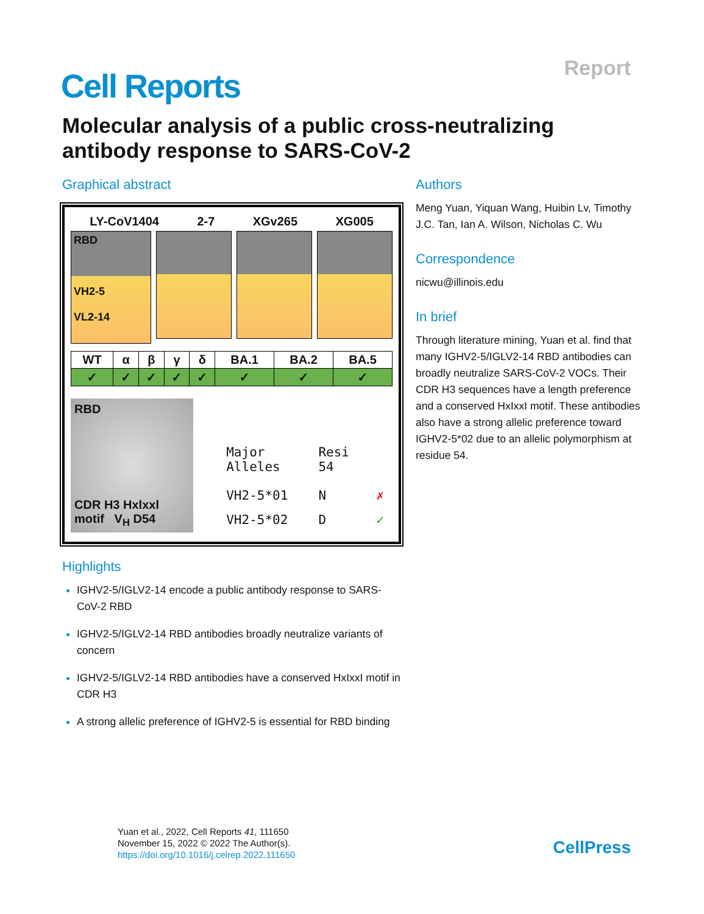Report Cell Reports
Molecular analysis of a public cross-neutralizing antibody response to SARS-CoV-2
Graphical abstract
LY-CoV1404 2-7 XGv265 XG005
RBD
VH2-5
VL2-14
| WT | α | β | γ | δ | BA.1 | BA.2 | BA.5 |
| --- | --- | --- | --- | --- | --- | --- | --- |
| ✓ | ✓ | ✓ | ✓ | ✓ | ✓ | ✓ | ✓ |
RBD
CDR H3 Hxlxxl motif V<sub>H</sub> D54
| Major Alleles | Resi 54 | |
| VH2-5*01 | N | ✗ |
| VH2-5*02 | D | ✓ |
Highlights
IGHV2-5/IGLV2-14 encode a public antibody response to SARS-CoV-2 RBD
IGHV2-5/IGLV2-14 RBD antibodies broadly neutralize variants of concern
IGHV2-5/IGLV2-14 RBD antibodies have a conserved HxIxxI motif in CDR H3
A strong allelic preference of IGHV2-5 is essential for RBD binding
Authors
Meng Yuan, Yiquan Wang, Huibin Lv, Timothy J.C. Tan, Ian A. Wilson, Nicholas C. Wu
Correspondence
nicwu@illinois.edu
In brief
Through literature mining, Yuan et al. find that many IGHV2-5/IGLV2-14 RBD antibodies can broadly neutralize SARS-CoV-2 VOCs. Their CDR H3 sequences have a length preference and a conserved HxIxxI motif. These antibodies also have a strong allelic preference toward IGHV2-5*02 due to an allelic polymorphism at residue 54.
Yuan et al., 2022, Cell Reports 41, 111650
November 15, 2022 © 2022 The Author(s).
https://doi.org/10.1016/j.celrep.2022.111650
CellPress